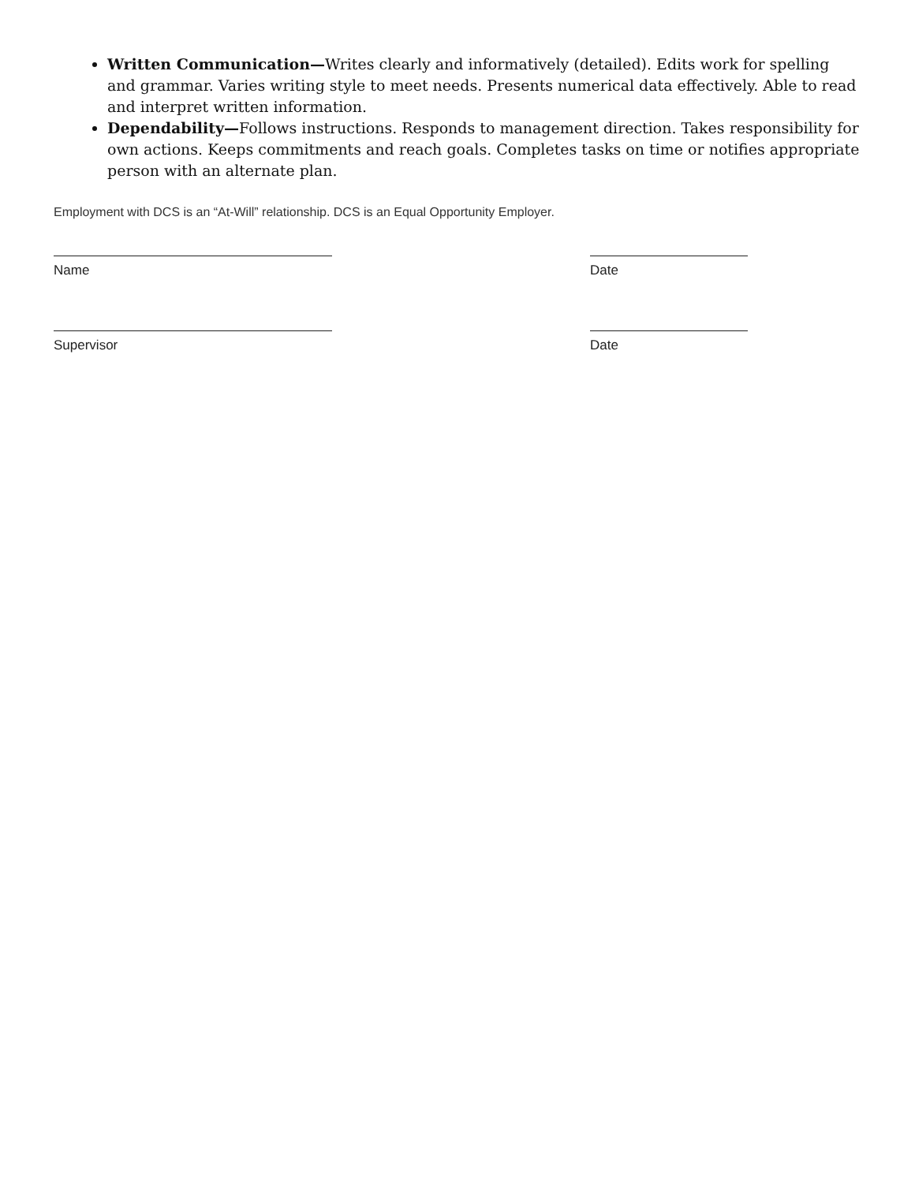Written Communication—Writes clearly and informatively (detailed). Edits work for spelling and grammar. Varies writing style to meet needs. Presents numerical data effectively. Able to read and interpret written information.
Dependability—Follows instructions. Responds to management direction. Takes responsibility for own actions. Keeps commitments and reach goals. Completes tasks on time or notifies appropriate person with an alternate plan.
Employment with DCS is an “At-Will” relationship. DCS is an Equal Opportunity Employer.
Name Date
Supervisor Date